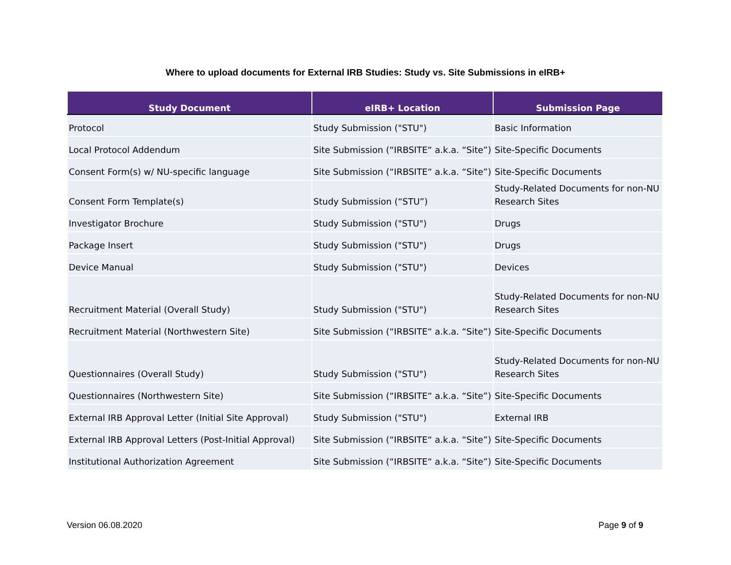Where to upload documents for External IRB Studies: Study vs. Site Submissions in eIRB+
| Study Document | eIRB+ Location | Submission Page |
| --- | --- | --- |
| Protocol | Study Submission ("STU") | Basic Information |
| Local Protocol Addendum | Site Submission (“IRBSITE“ a.k.a. “Site”) | Site-Specific Documents |
| Consent Form(s) w/ NU-specific language | Site Submission (“IRBSITE“ a.k.a. “Site”) | Site-Specific Documents |
| Consent Form Template(s) | Study Submission (“STU”) | Study-Related Documents for non-NU Research Sites |
| Investigator Brochure | Study Submission ("STU") | Drugs |
| Package Insert | Study Submission ("STU") | Drugs |
| Device Manual | Study Submission ("STU") | Devices |
| Recruitment Material (Overall Study) | Study Submission ("STU") | Study-Related Documents for non-NU Research Sites |
| Recruitment Material (Northwestern Site) | Site Submission (“IRBSITE“ a.k.a. “Site”) | Site-Specific Documents |
| Questionnaires (Overall Study) | Study Submission ("STU") | Study-Related Documents for non-NU Research Sites |
| Questionnaires (Northwestern Site) | Site Submission (“IRBSITE“ a.k.a. “Site”) | Site-Specific Documents |
| External IRB Approval Letter (Initial Site Approval) | Study Submission ("STU") | External IRB |
| External IRB Approval Letters (Post-Initial Approval) | Site Submission (“IRBSITE“ a.k.a. “Site”) | Site-Specific Documents |
| Institutional Authorization Agreement | Site Submission (“IRBSITE“ a.k.a. “Site”) | Site-Specific Documents |
Version 06.08.2020 Page 9 of 9